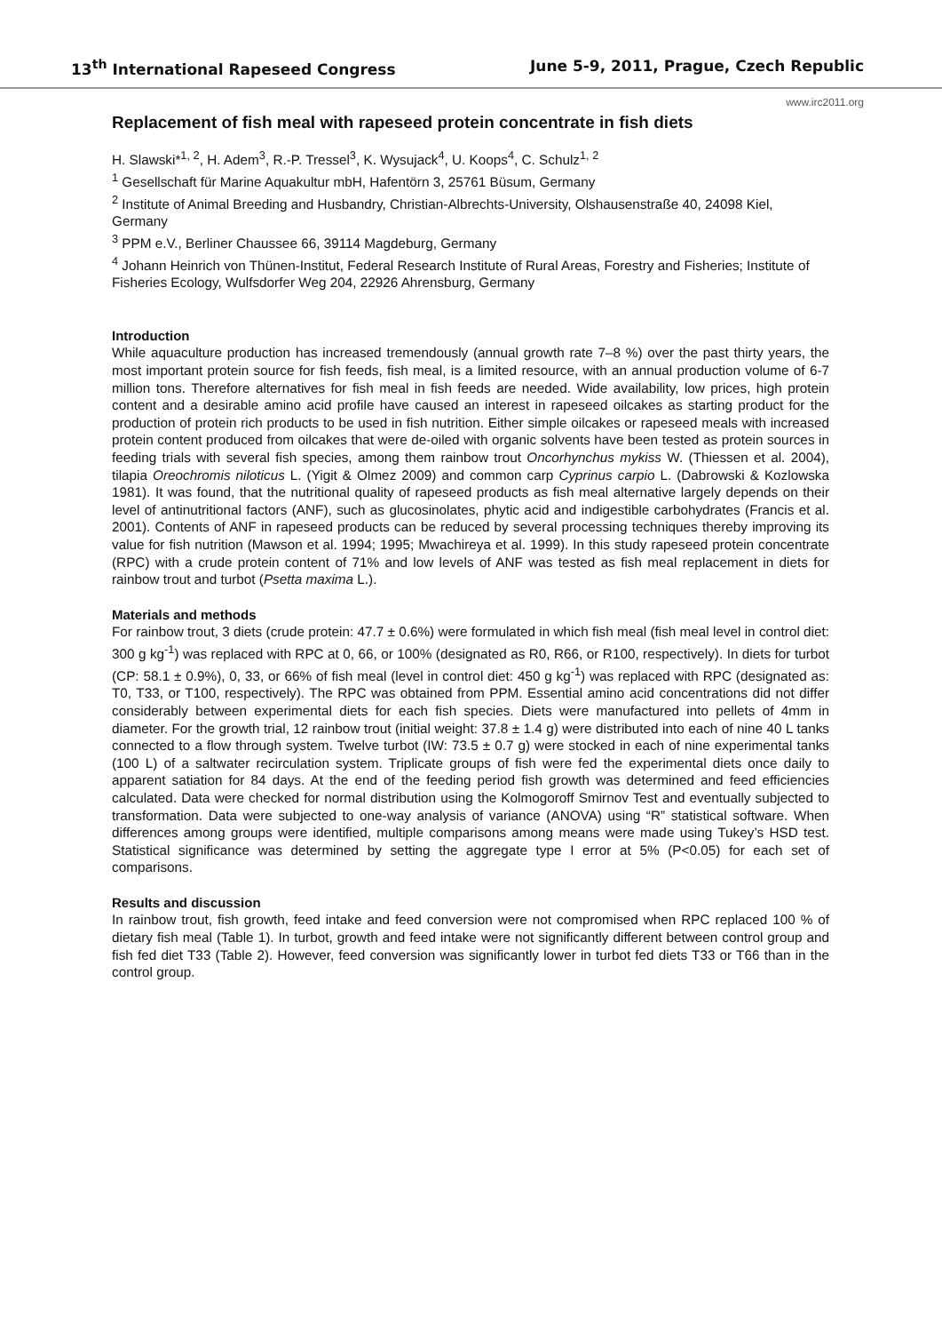13<sup>th</sup> International Rapeseed Congress June 5-9, 2011, Prague, Czech Republic
www.irc2011.org
Replacement of fish meal with rapeseed protein concentrate in fish diets
H. Slawski*<sup>1, 2</sup>, H. Adem<sup>3</sup>, R.-P. Tressel<sup>3</sup>, K. Wysujack<sup>4</sup>, U. Koops<sup>4</sup>, C. Schulz<sup>1, 2</sup>
<sup>1</sup> Gesellschaft für Marine Aquakultur mbH, Hafentörn 3, 25761 Büsum, Germany
<sup>2</sup> Institute of Animal Breeding and Husbandry, Christian-Albrechts-University, Olshausenstraße 40, 24098 Kiel, Germany
<sup>3</sup> PPM e.V., Berliner Chaussee 66, 39114 Magdeburg, Germany
<sup>4</sup> Johann Heinrich von Thünen-Institut, Federal Research Institute of Rural Areas, Forestry and Fisheries; Institute of Fisheries Ecology, Wulfsdorfer Weg 204, 22926 Ahrensburg, Germany
Introduction
While aquaculture production has increased tremendously (annual growth rate 7–8 %) over the past thirty years, the most important protein source for fish feeds, fish meal, is a limited resource, with an annual production volume of 6-7 million tons. Therefore alternatives for fish meal in fish feeds are needed. Wide availability, low prices, high protein content and a desirable amino acid profile have caused an interest in rapeseed oilcakes as starting product for the production of protein rich products to be used in fish nutrition. Either simple oilcakes or rapeseed meals with increased protein content produced from oilcakes that were de-oiled with organic solvents have been tested as protein sources in feeding trials with several fish species, among them rainbow trout Oncorhynchus mykiss W. (Thiessen et al. 2004), tilapia Oreochromis niloticus L. (Yigit & Olmez 2009) and common carp Cyprinus carpio L. (Dabrowski & Kozlowska 1981). It was found, that the nutritional quality of rapeseed products as fish meal alternative largely depends on their level of antinutritional factors (ANF), such as glucosinolates, phytic acid and indigestible carbohydrates (Francis et al. 2001). Contents of ANF in rapeseed products can be reduced by several processing techniques thereby improving its value for fish nutrition (Mawson et al. 1994; 1995; Mwachireya et al. 1999). In this study rapeseed protein concentrate (RPC) with a crude protein content of 71% and low levels of ANF was tested as fish meal replacement in diets for rainbow trout and turbot (Psetta maxima L.).
Materials and methods
For rainbow trout, 3 diets (crude protein: 47.7 ± 0.6%) were formulated in which fish meal (fish meal level in control diet: 300 g kg<sup>-1</sup>) was replaced with RPC at 0, 66, or 100% (designated as R0, R66, or R100, respectively). In diets for turbot (CP: 58.1 ± 0.9%), 0, 33, or 66% of fish meal (level in control diet: 450 g kg<sup>-1</sup>) was replaced with RPC (designated as: T0, T33, or T100, respectively). The RPC was obtained from PPM. Essential amino acid concentrations did not differ considerably between experimental diets for each fish species. Diets were manufactured into pellets of 4mm in diameter. For the growth trial, 12 rainbow trout (initial weight: 37.8 ± 1.4 g) were distributed into each of nine 40 L tanks connected to a flow through system. Twelve turbot (IW: 73.5 ± 0.7 g) were stocked in each of nine experimental tanks (100 L) of a saltwater recirculation system. Triplicate groups of fish were fed the experimental diets once daily to apparent satiation for 84 days. At the end of the feeding period fish growth was determined and feed efficiencies calculated. Data were checked for normal distribution using the Kolmogoroff Smirnov Test and eventually subjected to transformation. Data were subjected to one-way analysis of variance (ANOVA) using “R” statistical software. When differences among groups were identified, multiple comparisons among means were made using Tukey’s HSD test. Statistical significance was determined by setting the aggregate type I error at 5% (P<0.05) for each set of comparisons.
Results and discussion
In rainbow trout, fish growth, feed intake and feed conversion were not compromised when RPC replaced 100 % of dietary fish meal (Table 1). In turbot, growth and feed intake were not significantly different between control group and fish fed diet T33 (Table 2). However, feed conversion was significantly lower in turbot fed diets T33 or T66 than in the control group.